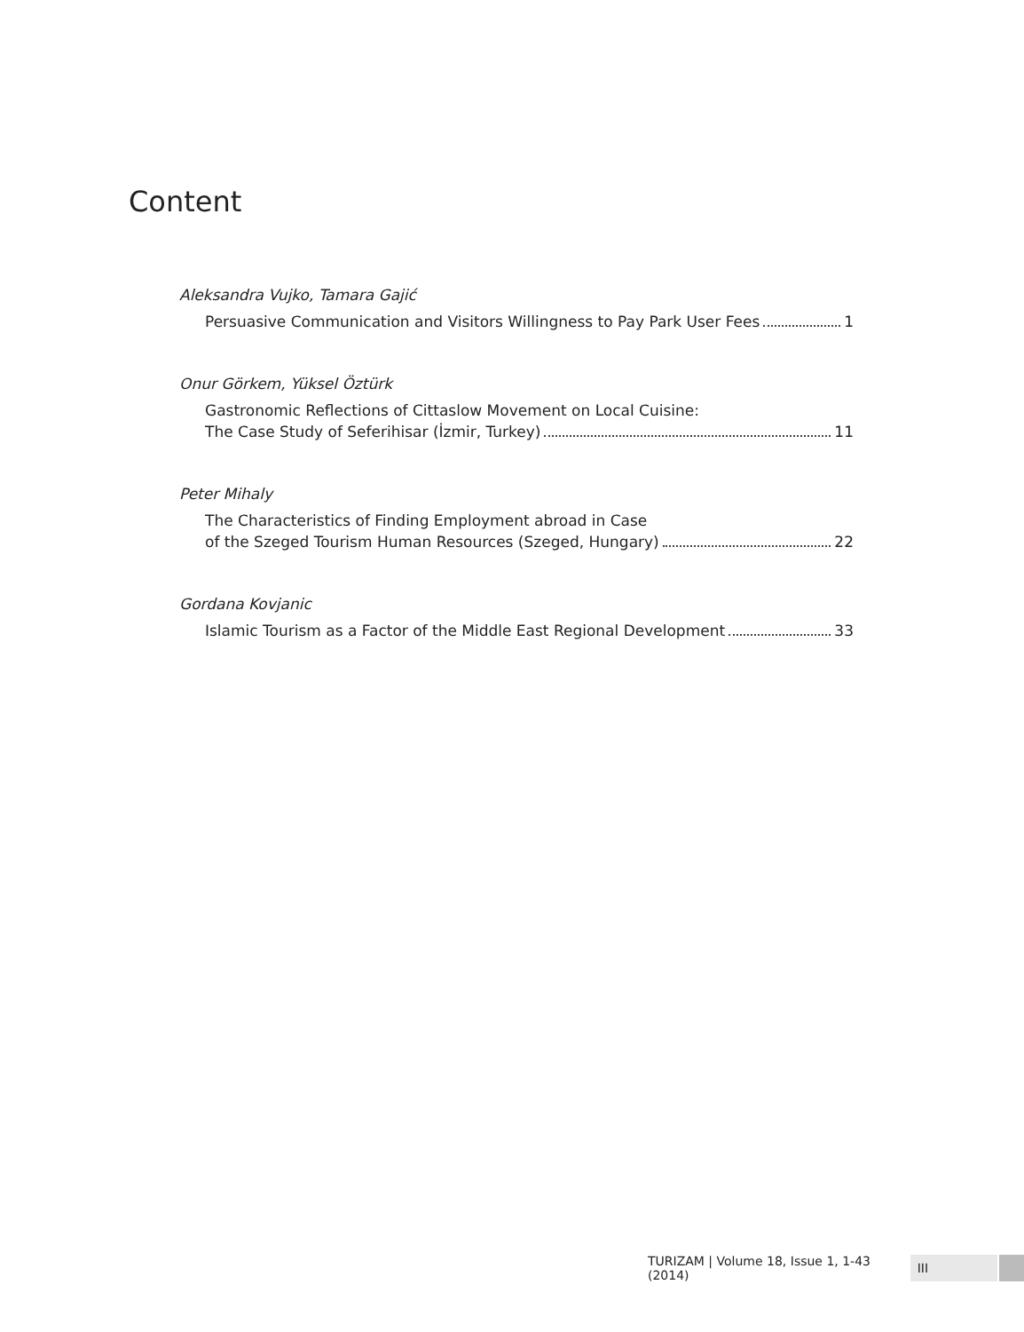Content
Aleksandra Vujko, Tamara Gajić
Persuasive Communication and Visitors Willingness to Pay Park User Fees 1
Onur Görkem, Yüksel Öztürk
Gastronomic Reflections of Cittaslow Movement on Local Cuisine:
The Case Study of Seferihisar (İzmir, Turkey) 11
Peter Mihaly
The Characteristics of Finding Employment abroad in Case
of the Szeged Tourism Human Resources (Szeged, Hungary) 22
Gordana Kovjanic
Islamic Tourism as a Factor of the Middle East Regional Development 33
TURIZAM | Volume 18, Issue 1, 1-43 (2014) III